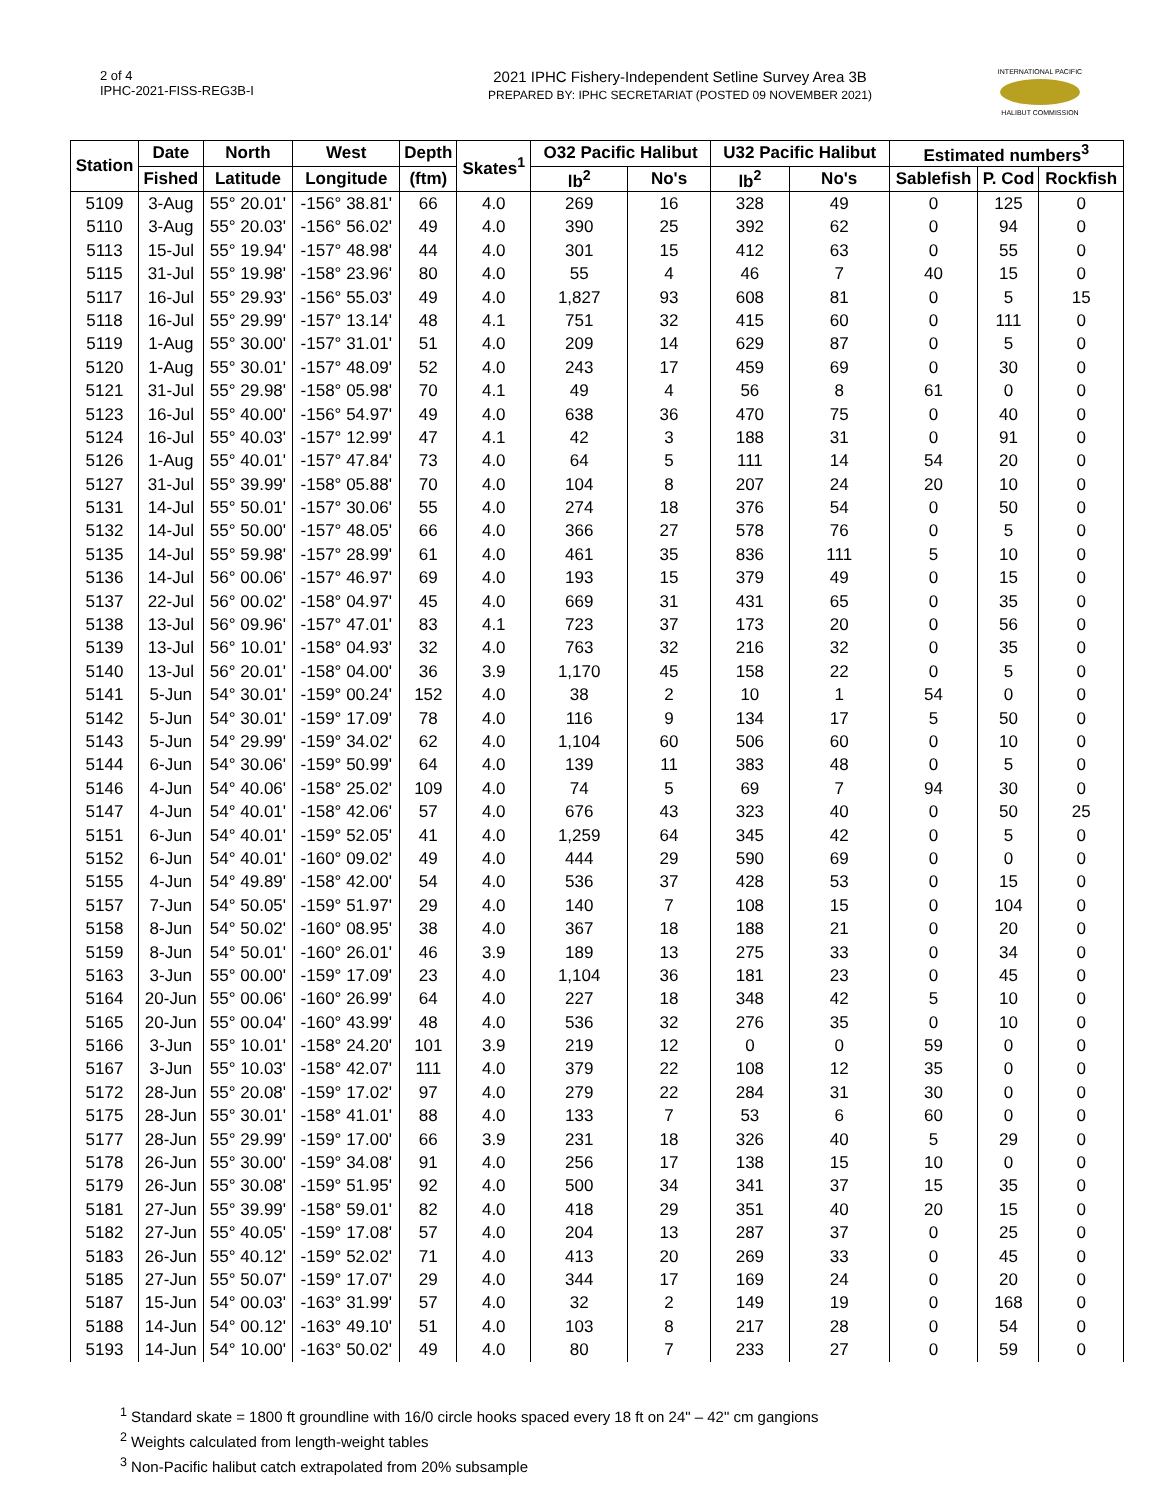2 of 4
IPHC-2021-FISS-REG3B-I
2021 IPHC Fishery-Independent Setline Survey Area 3B
PREPARED BY: IPHC SECRETARIAT (POSTED 09 NOVEMBER 2021)
INTERNATIONAL PACIFIC
HALIBUT COMMISSION
| Station | Date | North | West | Depth | Skates<sup>1</sup> | O32 Pacific Halibut | | U32 Pacific Halibut | | Estimated numbers<sup>3</sup> | | |
| --- | --- | --- | --- | --- | --- | --- | --- | --- | --- | --- | --- | --- |
| | Fished | Latitude | Longitude | (ftm) | | lb<sup>2</sup> | No's | lb<sup>2</sup> | No's | Sablefish | P. Cod | Rockfish |
| 5109 | 3-Aug | 55° 20.01' | -156° 38.81' | 66 | 4.0 | 269 | 16 | 328 | 49 | 0 | 125 | 0 |
| 5110 | 3-Aug | 55° 20.03' | -156° 56.02' | 49 | 4.0 | 390 | 25 | 392 | 62 | 0 | 94 | 0 |
| 5113 | 15-Jul | 55° 19.94' | -157° 48.98' | 44 | 4.0 | 301 | 15 | 412 | 63 | 0 | 55 | 0 |
| 5115 | 31-Jul | 55° 19.98' | -158° 23.96' | 80 | 4.0 | 55 | 4 | 46 | 7 | 40 | 15 | 0 |
| 5117 | 16-Jul | 55° 29.93' | -156° 55.03' | 49 | 4.0 | 1,827 | 93 | 608 | 81 | 0 | 5 | 15 |
| 5118 | 16-Jul | 55° 29.99' | -157° 13.14' | 48 | 4.1 | 751 | 32 | 415 | 60 | 0 | 111 | 0 |
| 5119 | 1-Aug | 55° 30.00' | -157° 31.01' | 51 | 4.0 | 209 | 14 | 629 | 87 | 0 | 5 | 0 |
| 5120 | 1-Aug | 55° 30.01' | -157° 48.09' | 52 | 4.0 | 243 | 17 | 459 | 69 | 0 | 30 | 0 |
| 5121 | 31-Jul | 55° 29.98' | -158° 05.98' | 70 | 4.1 | 49 | 4 | 56 | 8 | 61 | 0 | 0 |
| 5123 | 16-Jul | 55° 40.00' | -156° 54.97' | 49 | 4.0 | 638 | 36 | 470 | 75 | 0 | 40 | 0 |
| 5124 | 16-Jul | 55° 40.03' | -157° 12.99' | 47 | 4.1 | 42 | 3 | 188 | 31 | 0 | 91 | 0 |
| 5126 | 1-Aug | 55° 40.01' | -157° 47.84' | 73 | 4.0 | 64 | 5 | 111 | 14 | 54 | 20 | 0 |
| 5127 | 31-Jul | 55° 39.99' | -158° 05.88' | 70 | 4.0 | 104 | 8 | 207 | 24 | 20 | 10 | 0 |
| 5131 | 14-Jul | 55° 50.01' | -157° 30.06' | 55 | 4.0 | 274 | 18 | 376 | 54 | 0 | 50 | 0 |
| 5132 | 14-Jul | 55° 50.00' | -157° 48.05' | 66 | 4.0 | 366 | 27 | 578 | 76 | 0 | 5 | 0 |
| 5135 | 14-Jul | 55° 59.98' | -157° 28.99' | 61 | 4.0 | 461 | 35 | 836 | 111 | 5 | 10 | 0 |
| 5136 | 14-Jul | 56° 00.06' | -157° 46.97' | 69 | 4.0 | 193 | 15 | 379 | 49 | 0 | 15 | 0 |
| 5137 | 22-Jul | 56° 00.02' | -158° 04.97' | 45 | 4.0 | 669 | 31 | 431 | 65 | 0 | 35 | 0 |
| 5138 | 13-Jul | 56° 09.96' | -157° 47.01' | 83 | 4.1 | 723 | 37 | 173 | 20 | 0 | 56 | 0 |
| 5139 | 13-Jul | 56° 10.01' | -158° 04.93' | 32 | 4.0 | 763 | 32 | 216 | 32 | 0 | 35 | 0 |
| 5140 | 13-Jul | 56° 20.01' | -158° 04.00' | 36 | 3.9 | 1,170 | 45 | 158 | 22 | 0 | 5 | 0 |
| 5141 | 5-Jun | 54° 30.01' | -159° 00.24' | 152 | 4.0 | 38 | 2 | 10 | 1 | 54 | 0 | 0 |
| 5142 | 5-Jun | 54° 30.01' | -159° 17.09' | 78 | 4.0 | 116 | 9 | 134 | 17 | 5 | 50 | 0 |
| 5143 | 5-Jun | 54° 29.99' | -159° 34.02' | 62 | 4.0 | 1,104 | 60 | 506 | 60 | 0 | 10 | 0 |
| 5144 | 6-Jun | 54° 30.06' | -159° 50.99' | 64 | 4.0 | 139 | 11 | 383 | 48 | 0 | 5 | 0 |
| 5146 | 4-Jun | 54° 40.06' | -158° 25.02' | 109 | 4.0 | 74 | 5 | 69 | 7 | 94 | 30 | 0 |
| 5147 | 4-Jun | 54° 40.01' | -158° 42.06' | 57 | 4.0 | 676 | 43 | 323 | 40 | 0 | 50 | 25 |
| 5151 | 6-Jun | 54° 40.01' | -159° 52.05' | 41 | 4.0 | 1,259 | 64 | 345 | 42 | 0 | 5 | 0 |
| 5152 | 6-Jun | 54° 40.01' | -160° 09.02' | 49 | 4.0 | 444 | 29 | 590 | 69 | 0 | 0 | 0 |
| 5155 | 4-Jun | 54° 49.89' | -158° 42.00' | 54 | 4.0 | 536 | 37 | 428 | 53 | 0 | 15 | 0 |
| 5157 | 7-Jun | 54° 50.05' | -159° 51.97' | 29 | 4.0 | 140 | 7 | 108 | 15 | 0 | 104 | 0 |
| 5158 | 8-Jun | 54° 50.02' | -160° 08.95' | 38 | 4.0 | 367 | 18 | 188 | 21 | 0 | 20 | 0 |
| 5159 | 8-Jun | 54° 50.01' | -160° 26.01' | 46 | 3.9 | 189 | 13 | 275 | 33 | 0 | 34 | 0 |
| 5163 | 3-Jun | 55° 00.00' | -159° 17.09' | 23 | 4.0 | 1,104 | 36 | 181 | 23 | 0 | 45 | 0 |
| 5164 | 20-Jun | 55° 00.06' | -160° 26.99' | 64 | 4.0 | 227 | 18 | 348 | 42 | 5 | 10 | 0 |
| 5165 | 20-Jun | 55° 00.04' | -160° 43.99' | 48 | 4.0 | 536 | 32 | 276 | 35 | 0 | 10 | 0 |
| 5166 | 3-Jun | 55° 10.01' | -158° 24.20' | 101 | 3.9 | 219 | 12 | 0 | 0 | 59 | 0 | 0 |
| 5167 | 3-Jun | 55° 10.03' | -158° 42.07' | 111 | 4.0 | 379 | 22 | 108 | 12 | 35 | 0 | 0 |
| 5172 | 28-Jun | 55° 20.08' | -159° 17.02' | 97 | 4.0 | 279 | 22 | 284 | 31 | 30 | 0 | 0 |
| 5175 | 28-Jun | 55° 30.01' | -158° 41.01' | 88 | 4.0 | 133 | 7 | 53 | 6 | 60 | 0 | 0 |
| 5177 | 28-Jun | 55° 29.99' | -159° 17.00' | 66 | 3.9 | 231 | 18 | 326 | 40 | 5 | 29 | 0 |
| 5178 | 26-Jun | 55° 30.00' | -159° 34.08' | 91 | 4.0 | 256 | 17 | 138 | 15 | 10 | 0 | 0 |
| 5179 | 26-Jun | 55° 30.08' | -159° 51.95' | 92 | 4.0 | 500 | 34 | 341 | 37 | 15 | 35 | 0 |
| 5181 | 27-Jun | 55° 39.99' | -158° 59.01' | 82 | 4.0 | 418 | 29 | 351 | 40 | 20 | 15 | 0 |
| 5182 | 27-Jun | 55° 40.05' | -159° 17.08' | 57 | 4.0 | 204 | 13 | 287 | 37 | 0 | 25 | 0 |
| 5183 | 26-Jun | 55° 40.12' | -159° 52.02' | 71 | 4.0 | 413 | 20 | 269 | 33 | 0 | 45 | 0 |
| 5185 | 27-Jun | 55° 50.07' | -159° 17.07' | 29 | 4.0 | 344 | 17 | 169 | 24 | 0 | 20 | 0 |
| 5187 | 15-Jun | 54° 00.03' | -163° 31.99' | 57 | 4.0 | 32 | 2 | 149 | 19 | 0 | 168 | 0 |
| 5188 | 14-Jun | 54° 00.12' | -163° 49.10' | 51 | 4.0 | 103 | 8 | 217 | 28 | 0 | 54 | 0 |
| 5193 | 14-Jun | 54° 10.00' | -163° 50.02' | 49 | 4.0 | 80 | 7 | 233 | 27 | 0 | 59 | 0 |
<sup>1</sup> Standard skate = 1800 ft groundline with 16/0 circle hooks spaced every 18 ft on 24" – 42" cm gangions
<sup>2</sup> Weights calculated from length-weight tables
<sup>3</sup> Non-Pacific halibut catch extrapolated from 20% subsample